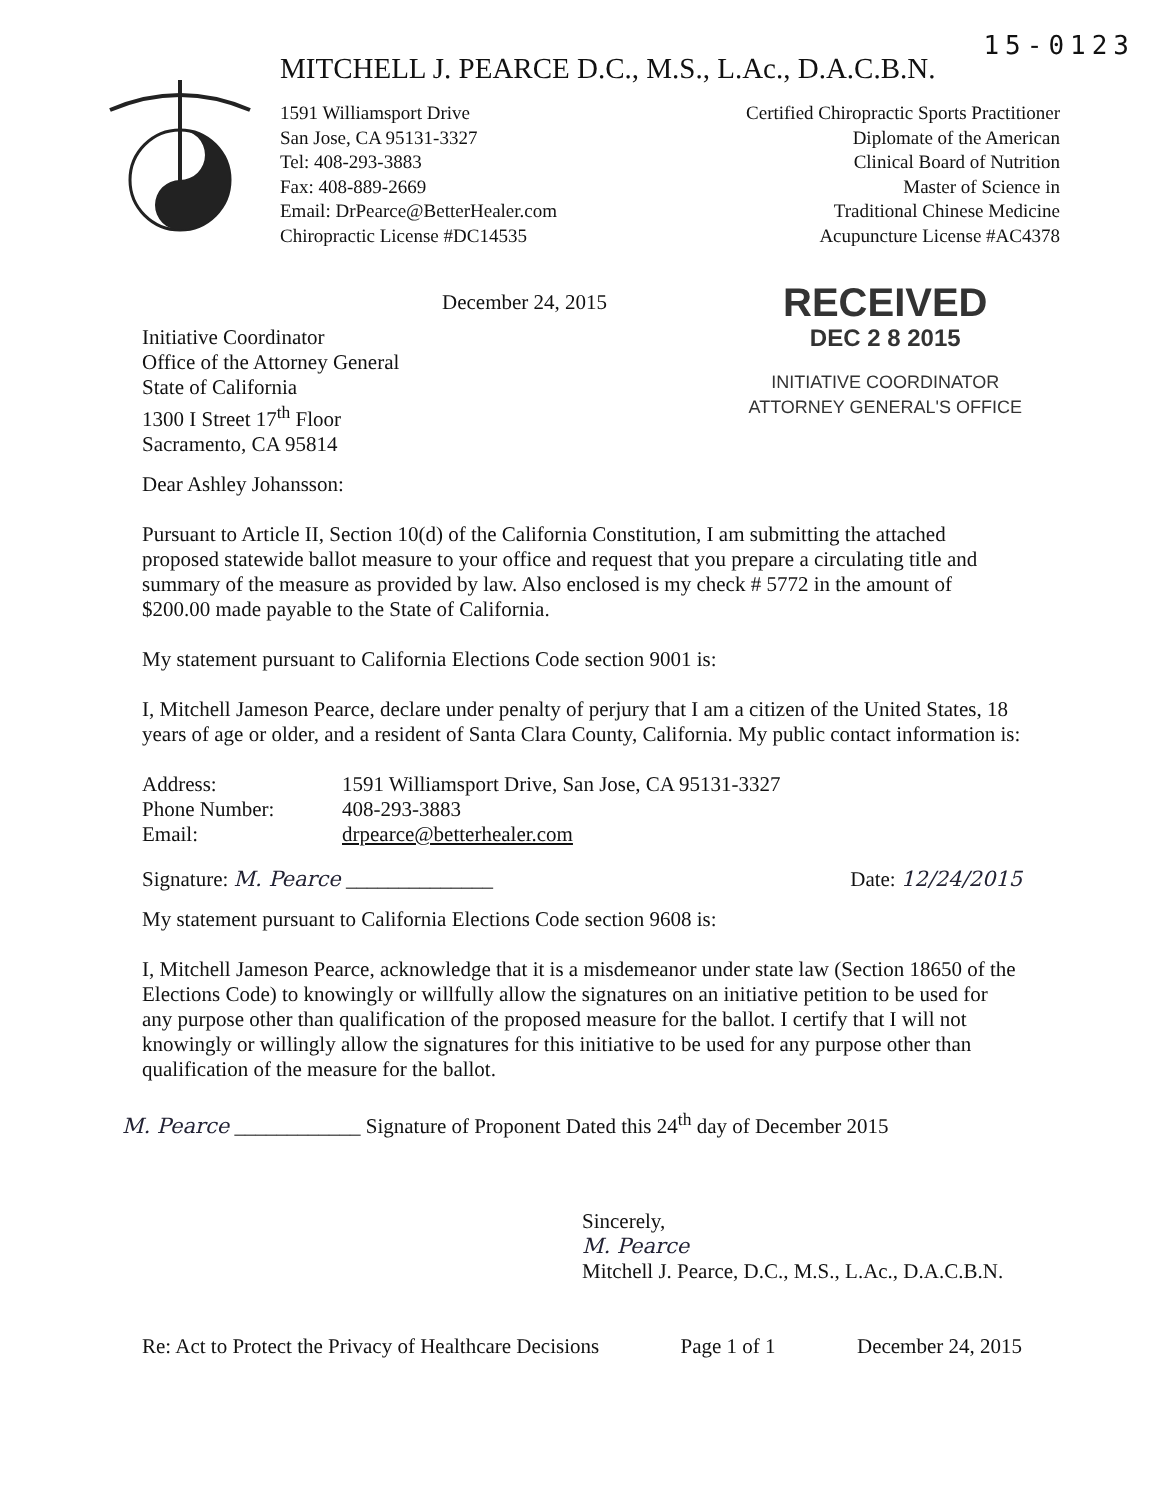15-0123
MITCHELL J. PEARCE D.C., M.S., L.Ac., D.A.C.B.N.
1591 Williamsport Drive
San Jose, CA 95131-3327
Tel: 408-293-3883
Fax: 408-889-2669
Email: DrPearce@BetterHealer.com
Chiropractic License #DC14535
Certified Chiropractic Sports Practitioner
Diplomate of the American
Clinical Board of Nutrition
Master of Science in
Traditional Chinese Medicine
Acupuncture License #AC4378
December 24, 2015
Initiative Coordinator
Office of the Attorney General
State of California
1300 I Street 17<sup>th</sup> Floor
Sacramento, CA 95814
RECEIVED
DEC 2 8 2015
INITIATIVE COORDINATOR
ATTORNEY GENERAL'S OFFICE
Dear Ashley Johansson:
Pursuant to Article II, Section 10(d) of the California Constitution, I am submitting the attached proposed statewide ballot measure to your office and request that you prepare a circulating title and summary of the measure as provided by law. Also enclosed is my check # 5772 in the amount of $200.00 made payable to the State of California.
My statement pursuant to California Elections Code section 9001 is:
I, Mitchell Jameson Pearce, declare under penalty of perjury that I am a citizen of the United States, 18 years of age or older, and a resident of Santa Clara County, California. My public contact information is:
Address: 1591 Williamsport Drive, San Jose, CA 95131-3327
Phone Number: 408-293-3883
Email: drpearce@betterhealer.com
Signature: M. Pearce ______________
Date: 12/24/2015
My statement pursuant to California Elections Code section 9608 is:
I, Mitchell Jameson Pearce, acknowledge that it is a misdemeanor under state law (Section 18650 of the Elections Code) to knowingly or willfully allow the signatures on an initiative petition to be used for any purpose other than qualification of the proposed measure for the ballot. I certify that I will not knowingly or willingly allow the signatures for this initiative to be used for any purpose other than qualification of the measure for the ballot.
M. Pearce ____________ Signature of Proponent Dated this 24<sup>th</sup> day of December 2015
Sincerely,
M. Pearce
Mitchell J. Pearce, D.C., M.S., L.Ac., D.A.C.B.N.
Re: Act to Protect the Privacy of Healthcare Decisions Page 1 of 1 December 24, 2015